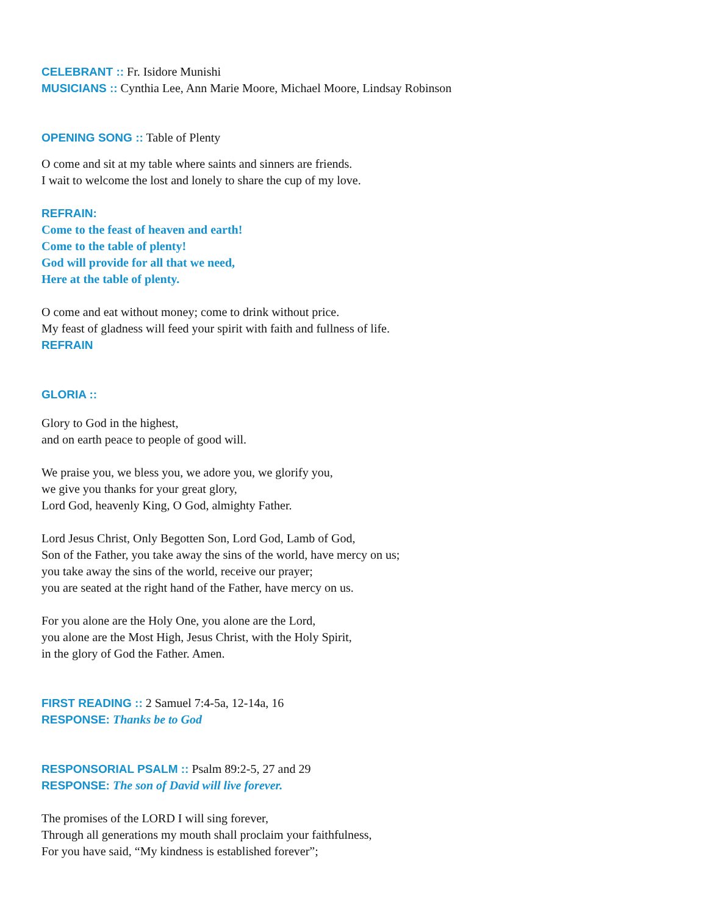CELEBRANT :: Fr. Isidore Munishi
MUSICIANS :: Cynthia Lee, Ann Marie Moore, Michael Moore, Lindsay Robinson
OPENING SONG :: Table of Plenty
O come and sit at my table where saints and sinners are friends.
I wait to welcome the lost and lonely to share the cup of my love.
REFRAIN:
Come to the feast of heaven and earth!
Come to the table of plenty!
God will provide for all that we need,
Here at the table of plenty.
O come and eat without money; come to drink without price.
My feast of gladness will feed your spirit with faith and fullness of life.
REFRAIN
GLORIA ::
Glory to God in the highest,
and on earth peace to people of good will.
We praise you, we bless you, we adore you, we glorify you,
we give you thanks for your great glory,
Lord God, heavenly King, O God, almighty Father.
Lord Jesus Christ, Only Begotten Son, Lord God, Lamb of God,
Son of the Father, you take away the sins of the world, have mercy on us;
you take away the sins of the world, receive our prayer;
you are seated at the right hand of the Father, have mercy on us.
For you alone are the Holy One, you alone are the Lord,
you alone are the Most High, Jesus Christ, with the Holy Spirit,
in the glory of God the Father. Amen.
FIRST READING :: 2 Samuel 7:4-5a, 12-14a, 16
RESPONSE: Thanks be to God
RESPONSORIAL PSALM :: Psalm 89:2-5, 27 and 29
RESPONSE: The son of David will live forever.
The promises of the LORD I will sing forever,
Through all generations my mouth shall proclaim your faithfulness,
For you have said, “My kindness is established forever”;